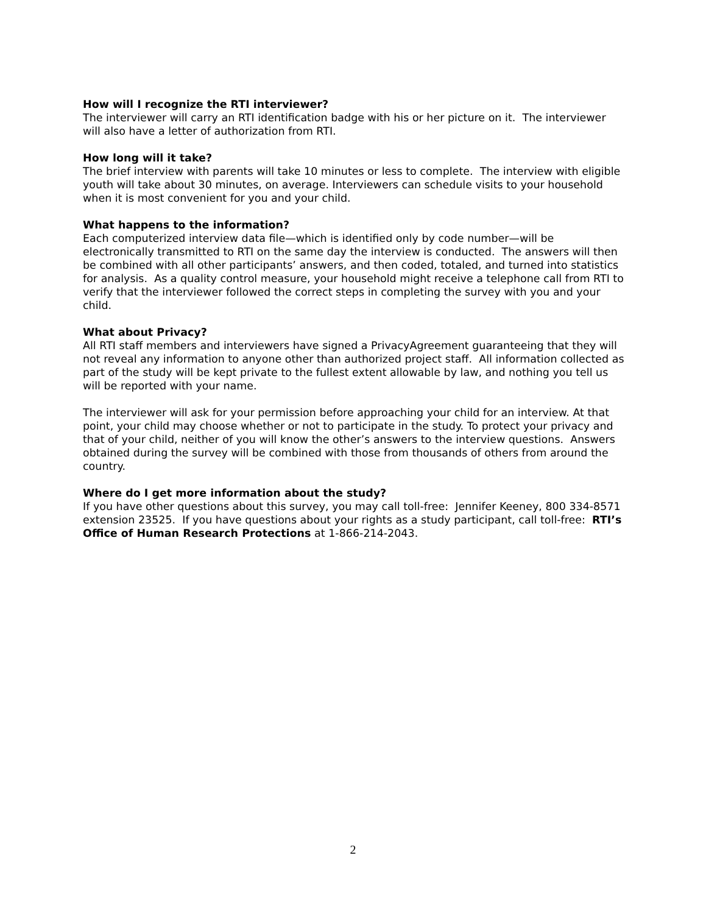How will I recognize the RTI interviewer?
The interviewer will carry an RTI identification badge with his or her picture on it. The interviewer will also have a letter of authorization from RTI.
How long will it take?
The brief interview with parents will take 10 minutes or less to complete. The interview with eligible youth will take about 30 minutes, on average. Interviewers can schedule visits to your household when it is most convenient for you and your child.
What happens to the information?
Each computerized interview data file—which is identified only by code number—will be electronically transmitted to RTI on the same day the interview is conducted. The answers will then be combined with all other participants’ answers, and then coded, totaled, and turned into statistics for analysis. As a quality control measure, your household might receive a telephone call from RTI to verify that the interviewer followed the correct steps in completing the survey with you and your child.
What about Privacy?
All RTI staff members and interviewers have signed a PrivacyAgreement guaranteeing that they will not reveal any information to anyone other than authorized project staff. All information collected as part of the study will be kept private to the fullest extent allowable by law, and nothing you tell us will be reported with your name.
The interviewer will ask for your permission before approaching your child for an interview. At that point, your child may choose whether or not to participate in the study. To protect your privacy and that of your child, neither of you will know the other’s answers to the interview questions. Answers obtained during the survey will be combined with those from thousands of others from around the country.
Where do I get more information about the study?
If you have other questions about this survey, you may call toll-free: Jennifer Keeney, 800 334-8571 extension 23525. If you have questions about your rights as a study participant, call toll-free: RTI’s Office of Human Research Protections at 1-866-214-2043.
2